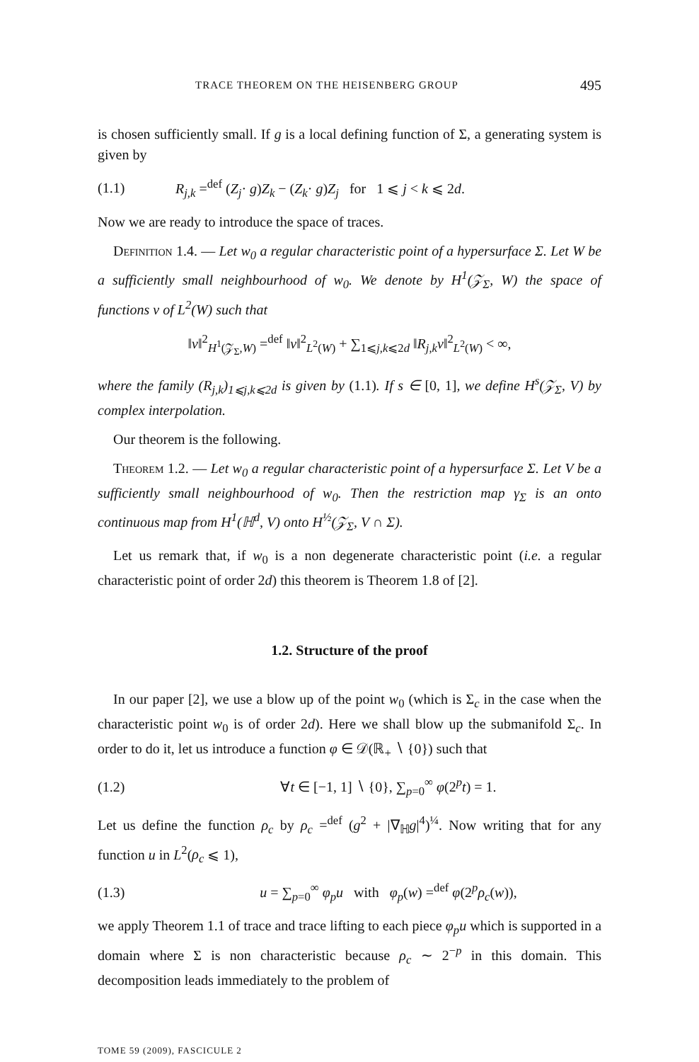TRACE THEOREM ON THE HEISENBERG GROUP 495
is chosen sufficiently small. If g is a local defining function of Σ, a generating system is given by
(1.1) R<sub>j,k</sub> =<sup>def</sup> (Z<sub>j</sub>· g)Z<sub>k</sub> − (Z<sub>k</sub>· g)Z<sub>j</sub> for 1 ⩽ j < k ⩽ 2d.
Now we are ready to introduce the space of traces.
Definition 1.4. — Let w<sub>0</sub> a regular characteristic point of a hypersurface Σ. Let W be a sufficiently small neighbourhood of w<sub>0</sub>. We denote by H<sup>1</sup>(𝒵<sub>Σ</sub>, W) the space of functions v of L<sup>2</sup>(W) such that
‖v‖<sup>2</sup><sub>H<sup>1</sup>(𝒵<sub>Σ</sub>,W)</sub> =<sup>def</sup> ‖v‖<sup>2</sup><sub>L<sup>2</sup>(W)</sub> + ∑<sub>1⩽j,k⩽2d</sub> ‖R<sub>j,k</sub>v‖<sup>2</sup><sub>L<sup>2</sup>(W)</sub> < ∞,
where the family (R<sub>j,k</sub>)<sub>1⩽j,k⩽2d</sub> is given by (1.1). If s ∈ [0, 1], we define H<sup>s</sup>(𝒵<sub>Σ</sub>, V) by complex interpolation.
Our theorem is the following.
Theorem 1.2. — Let w<sub>0</sub> a regular characteristic point of a hypersurface Σ. Let V be a sufficiently small neighbourhood of w<sub>0</sub>. Then the restriction map γ<sub>Σ</sub> is an onto continuous map from H<sup>1</sup>(ℍ<sup>d</sup>, V) onto H<sup>½</sup>(𝒵<sub>Σ</sub>, V ∩ Σ).
Let us remark that, if w<sub>0</sub> is a non degenerate characteristic point (i.e. a regular characteristic point of order 2d) this theorem is Theorem 1.8 of [2].
1.2. Structure of the proof
In our paper [2], we use a blow up of the point w<sub>0</sub> (which is Σ<sub>c</sub> in the case when the characteristic point w<sub>0</sub> is of order 2d). Here we shall blow up the submanifold Σ<sub>c</sub>. In order to do it, let us introduce a function φ ∈ 𝒟(ℝ<sub>+</sub> ∖ {0}) such that
(1.2) ∀t ∈ [−1, 1] ∖ {0}, ∑<sub>p=0</sub><sup>∞</sup> φ(2<sup>p</sup>t) = 1.
Let us define the function ρ<sub>c</sub> by ρ<sub>c</sub> =<sup>def</sup> (g<sup>2</sup> + |∇<sub>ℍ</sub>g|<sup>4</sup>)<sup>¼</sup>. Now writing that for any function u in L<sup>2</sup>(ρ<sub>c</sub> ⩽ 1),
(1.3) u = ∑<sub>p=0</sub><sup>∞</sup> φ<sub>p</sub>u with φ<sub>p</sub>(w) =<sup>def</sup> φ(2<sup>p</sup>ρ<sub>c</sub>(w)),
we apply Theorem 1.1 of trace and trace lifting to each piece φ<sub>p</sub>u which is supported in a domain where Σ is non characteristic because ρ<sub>c</sub> ∼ 2<sup>−p</sup> in this domain. This decomposition leads immediately to the problem of
TOME 59 (2009), FASCICULE 2